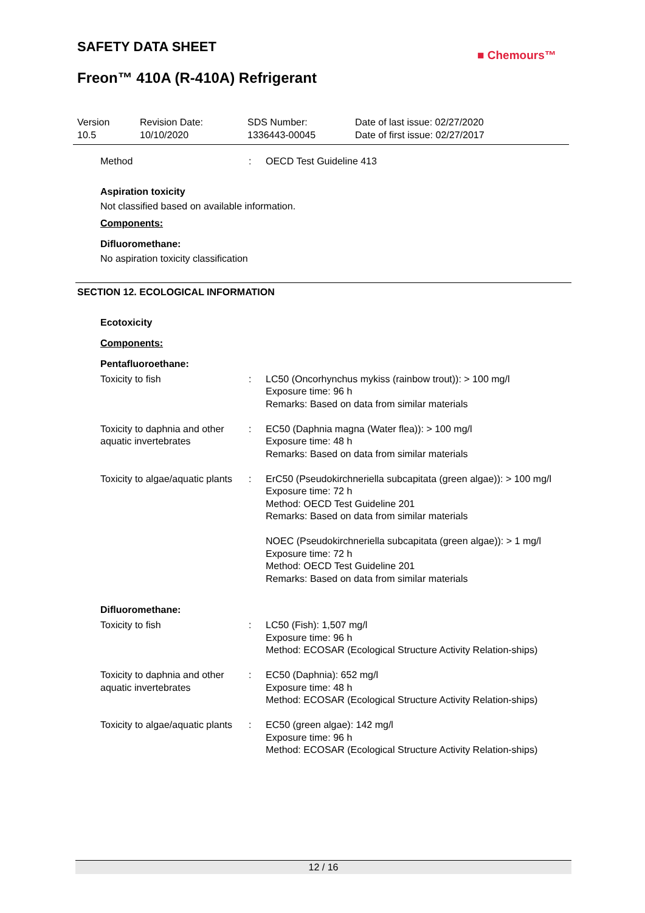SAFETY DATA SHEET
■ Chemours™
Freon™ 410A (R-410A) Refrigerant
| Version 10.5 | Revision Date: 10/10/2020 | SDS Number: 1336443-00045 | Date of last issue: 02/27/2020 Date of first issue: 02/27/2017 |
| Method | : | OECD Test Guideline 413 |
Aspiration toxicity
Not classified based on available information.
Components:
Difluoromethane:
No aspiration toxicity classification
SECTION 12. ECOLOGICAL INFORMATION
Ecotoxicity
Components:
Pentafluoroethane:
| Toxicity to fish | : | LC50 (Oncorhynchus mykiss (rainbow trout)): > 100 mg/l Exposure time: 96 h Remarks: Based on data from similar materials |
| Toxicity to daphnia and other aquatic invertebrates | : | EC50 (Daphnia magna (Water flea)): > 100 mg/l Exposure time: 48 h Remarks: Based on data from similar materials |
| Toxicity to algae/aquatic plants | : | ErC50 (Pseudokirchneriella subcapitata (green algae)): > 100 mg/l Exposure time: 72 h Method: OECD Test Guideline 201 Remarks: Based on data from similar materials NOEC (Pseudokirchneriella subcapitata (green algae)): > 1 mg/l Exposure time: 72 h Method: OECD Test Guideline 201 Remarks: Based on data from similar materials |
Difluoromethane:
| Toxicity to fish | : | LC50 (Fish): 1,507 mg/l Exposure time: 96 h Method: ECOSAR (Ecological Structure Activity Relation-ships) |
| Toxicity to daphnia and other aquatic invertebrates | : | EC50 (Daphnia): 652 mg/l Exposure time: 48 h Method: ECOSAR (Ecological Structure Activity Relation-ships) |
| Toxicity to algae/aquatic plants | : | EC50 (green algae): 142 mg/l Exposure time: 96 h Method: ECOSAR (Ecological Structure Activity Relation-ships) |
12 / 16